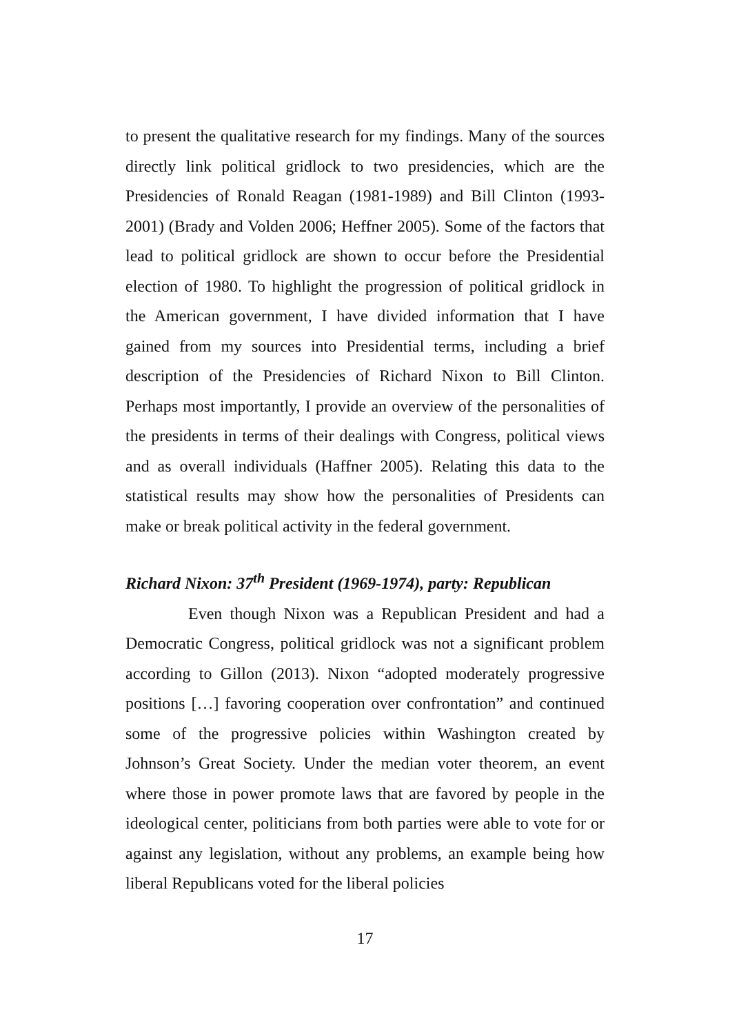to present the qualitative research for my findings. Many of the sources directly link political gridlock to two presidencies, which are the Presidencies of Ronald Reagan (1981-1989) and Bill Clinton (1993-2001) (Brady and Volden 2006; Heffner 2005). Some of the factors that lead to political gridlock are shown to occur before the Presidential election of 1980. To highlight the progression of political gridlock in the American government, I have divided information that I have gained from my sources into Presidential terms, including a brief description of the Presidencies of Richard Nixon to Bill Clinton. Perhaps most importantly, I provide an overview of the personalities of the presidents in terms of their dealings with Congress, political views and as overall individuals (Haffner 2005). Relating this data to the statistical results may show how the personalities of Presidents can make or break political activity in the federal government.
Richard Nixon: 37<sup>th</sup> President (1969-1974), party: Republican
Even though Nixon was a Republican President and had a Democratic Congress, political gridlock was not a significant problem according to Gillon (2013). Nixon “adopted moderately progressive positions […] favoring cooperation over confrontation” and continued some of the progressive policies within Washington created by Johnson’s Great Society. Under the median voter theorem, an event where those in power promote laws that are favored by people in the ideological center, politicians from both parties were able to vote for or against any legislation, without any problems, an example being how liberal Republicans voted for the liberal policies
17